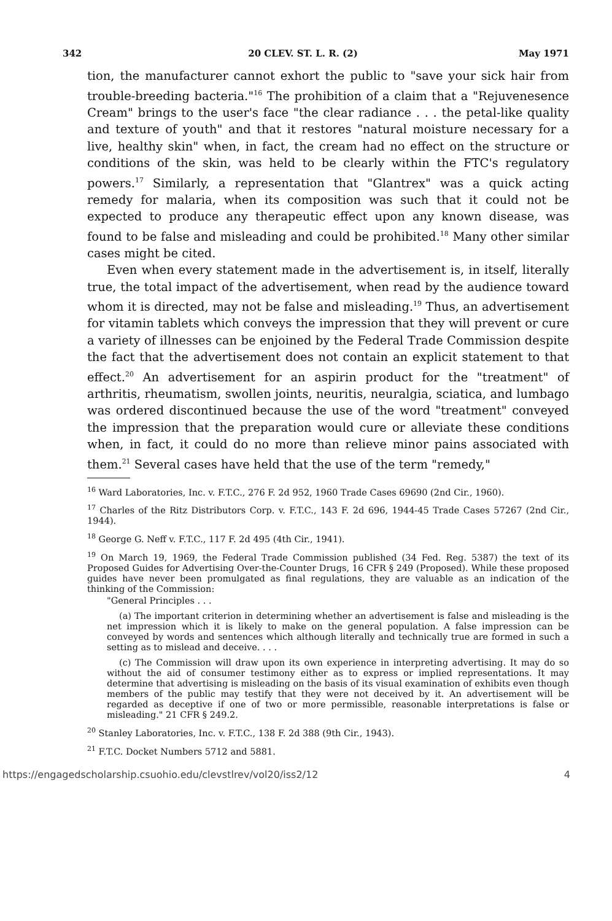342 20 CLEV. ST. L. R. (2) May 1971
tion, the manufacturer cannot exhort the public to "save your sick hair from trouble-breeding bacteria."<sup>16</sup> The prohibition of a claim that a "Rejuvenesence Cream" brings to the user's face "the clear radiance . . . the petal-like quality and texture of youth" and that it restores "natural moisture necessary for a live, healthy skin" when, in fact, the cream had no effect on the structure or conditions of the skin, was held to be clearly within the FTC's regulatory powers.<sup>17</sup> Similarly, a representation that "Glantrex" was a quick acting remedy for malaria, when its composition was such that it could not be expected to produce any therapeutic effect upon any known disease, was found to be false and misleading and could be prohibited.<sup>18</sup> Many other similar cases might be cited.
Even when every statement made in the advertisement is, in itself, literally true, the total impact of the advertisement, when read by the audience toward whom it is directed, may not be false and misleading.<sup>19</sup> Thus, an advertisement for vitamin tablets which conveys the impression that they will prevent or cure a variety of illnesses can be enjoined by the Federal Trade Commission despite the fact that the advertisement does not contain an explicit statement to that effect.<sup>20</sup> An advertisement for an aspirin product for the "treatment" of arthritis, rheumatism, swollen joints, neuritis, neuralgia, sciatica, and lumbago was ordered discontinued because the use of the word "treatment" conveyed the impression that the preparation would cure or alleviate these conditions when, in fact, it could do no more than relieve minor pains associated with them.<sup>21</sup> Several cases have held that the use of the term "remedy,"
<sup>16</sup> Ward Laboratories, Inc. v. F.T.C., 276 F. 2d 952, 1960 Trade Cases 69690 (2nd Cir., 1960).
<sup>17</sup> Charles of the Ritz Distributors Corp. v. F.T.C., 143 F. 2d 696, 1944-45 Trade Cases 57267 (2nd Cir., 1944).
<sup>18</sup> George G. Neff v. F.T.C., 117 F. 2d 495 (4th Cir., 1941).
<sup>19</sup> On March 19, 1969, the Federal Trade Commission published (34 Fed. Reg. 5387) the text of its Proposed Guides for Advertising Over-the-Counter Drugs, 16 CFR § 249 (Proposed). While these proposed guides have never been promulgated as final regulations, they are valuable as an indication of the thinking of the Commission:
"General Principles . . .
(a) The important criterion in determining whether an advertisement is false and misleading is the net impression which it is likely to make on the general population. A false impression can be conveyed by words and sentences which although literally and technically true are formed in such a setting as to mislead and deceive. . . .
(c) The Commission will draw upon its own experience in interpreting advertising. It may do so without the aid of consumer testimony either as to express or implied representations. It may determine that advertising is misleading on the basis of its visual examination of exhibits even though members of the public may testify that they were not deceived by it. An advertisement will be regarded as deceptive if one of two or more permissible, reasonable interpretations is false or misleading." 21 CFR § 249.2.
<sup>20</sup> Stanley Laboratories, Inc. v. F.T.C., 138 F. 2d 388 (9th Cir., 1943).
<sup>21</sup> F.T.C. Docket Numbers 5712 and 5881.
https://engagedscholarship.csuohio.edu/clevstlrev/vol20/iss2/12 4